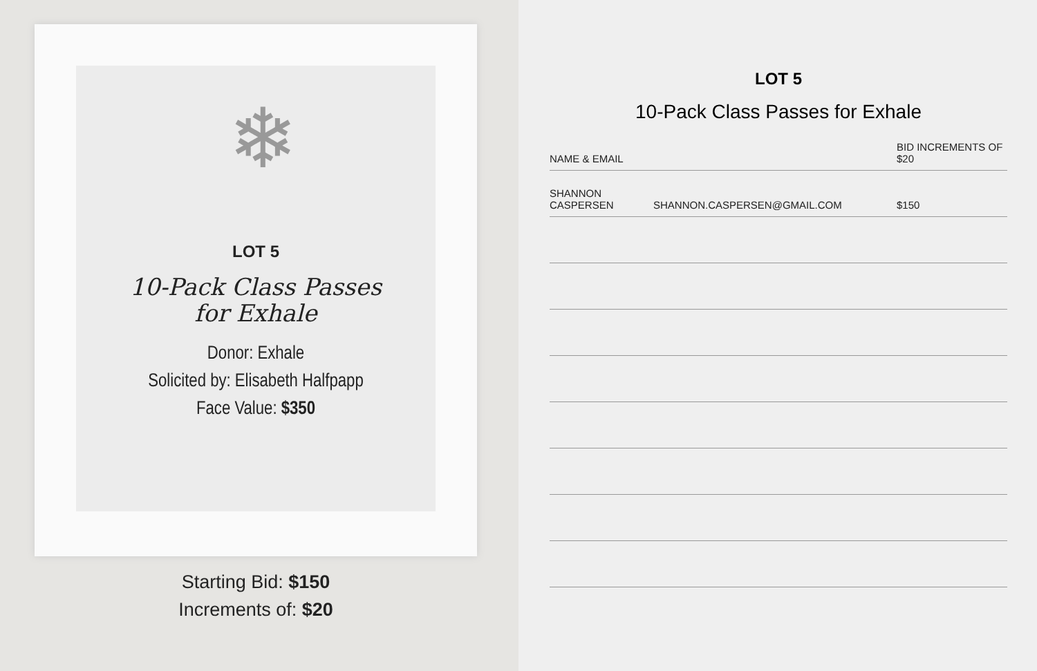❄
LOT 5
10-Pack Class Passes
for Exhale
Donor: Exhale
Solicited by: Elisabeth Halfpapp
Face Value: $350
Starting Bid: $150
Increments of: $20
LOT 5
10-Pack Class Passes for Exhale
| NAME & EMAIL | | BID INCREMENTS OF $20 |
| --- | --- | --- |
| SHANNON CASPERSEN | SHANNON.CASPERSEN@GMAIL.COM | $150 |